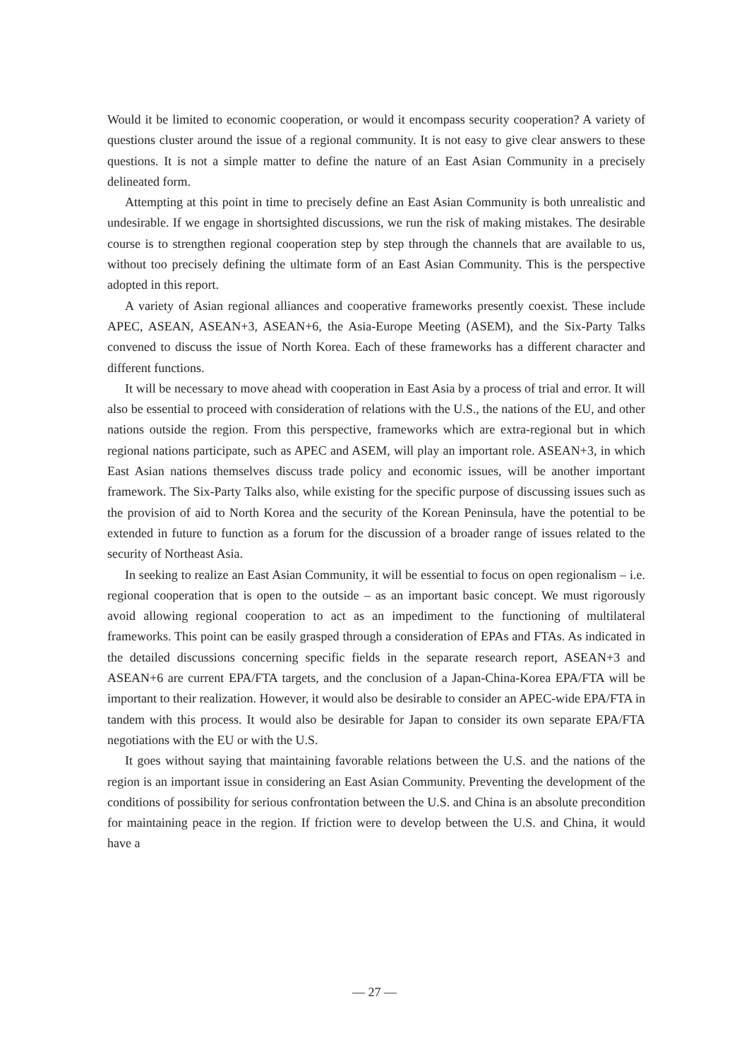Would it be limited to economic cooperation, or would it encompass security cooperation? A variety of questions cluster around the issue of a regional community. It is not easy to give clear answers to these questions. It is not a simple matter to define the nature of an East Asian Community in a precisely delineated form.
Attempting at this point in time to precisely define an East Asian Community is both unrealistic and undesirable. If we engage in shortsighted discussions, we run the risk of making mistakes. The desirable course is to strengthen regional cooperation step by step through the channels that are available to us, without too precisely defining the ultimate form of an East Asian Community. This is the perspective adopted in this report.
A variety of Asian regional alliances and cooperative frameworks presently coexist. These include APEC, ASEAN, ASEAN+3, ASEAN+6, the Asia-Europe Meeting (ASEM), and the Six-Party Talks convened to discuss the issue of North Korea. Each of these frameworks has a different character and different functions.
It will be necessary to move ahead with cooperation in East Asia by a process of trial and error. It will also be essential to proceed with consideration of relations with the U.S., the nations of the EU, and other nations outside the region. From this perspective, frameworks which are extra-regional but in which regional nations participate, such as APEC and ASEM, will play an important role. ASEAN+3, in which East Asian nations themselves discuss trade policy and economic issues, will be another important framework. The Six-Party Talks also, while existing for the specific purpose of discussing issues such as the provision of aid to North Korea and the security of the Korean Peninsula, have the potential to be extended in future to function as a forum for the discussion of a broader range of issues related to the security of Northeast Asia.
In seeking to realize an East Asian Community, it will be essential to focus on open regionalism – i.e. regional cooperation that is open to the outside – as an important basic concept. We must rigorously avoid allowing regional cooperation to act as an impediment to the functioning of multilateral frameworks. This point can be easily grasped through a consideration of EPAs and FTAs. As indicated in the detailed discussions concerning specific fields in the separate research report, ASEAN+3 and ASEAN+6 are current EPA/FTA targets, and the conclusion of a Japan-China-Korea EPA/FTA will be important to their realization. However, it would also be desirable to consider an APEC-wide EPA/FTA in tandem with this process. It would also be desirable for Japan to consider its own separate EPA/FTA negotiations with the EU or with the U.S.
It goes without saying that maintaining favorable relations between the U.S. and the nations of the region is an important issue in considering an East Asian Community. Preventing the development of the conditions of possibility for serious confrontation between the U.S. and China is an absolute precondition for maintaining peace in the region. If friction were to develop between the U.S. and China, it would have a
— 27 —